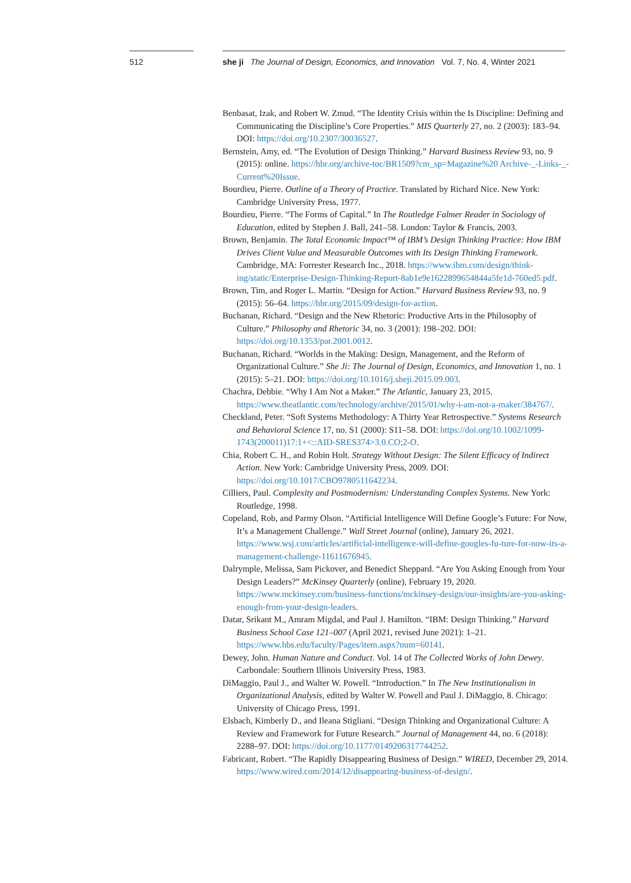512
she ji The Journal of Design, Economics, and Innovation Vol. 7, No. 4, Winter 2021
Benbasat, Izak, and Robert W. Zmud. “The Identity Crisis within the Is Discipline: Defining and Communicating the Discipline’s Core Properties.” MIS Quarterly 27, no. 2 (2003): 183–94. DOI: https://doi.org/10.2307/30036527.
Bernstein, Amy, ed. “The Evolution of Design Thinking.” Harvard Business Review 93, no. 9 (2015): online. https://hbr.org/archive-toc/BR1509?cm_sp=Magazine%20 Archive-_-Links-_-Current%20Issue.
Bourdieu, Pierre. Outline of a Theory of Practice. Translated by Richard Nice. New York: Cambridge University Press, 1977.
Bourdieu, Pierre. “The Forms of Capital.” In The Routledge Falmer Reader in Sociology of Education, edited by Stephen J. Ball, 241–58. London: Taylor & Francis, 2003.
Brown, Benjamin. The Total Economic Impact™ of IBM’s Design Thinking Practice: How IBM Drives Client Value and Measurable Outcomes with Its Design Thinking Framework. Cambridge, MA: Forrester Research Inc., 2018. https://www.ibm.com/design/think-ing/static/Enterprise-Design-Thinking-Report-8ab1e9e1622899654844a5fe1d-760ed5.pdf.
Brown, Tim, and Roger L. Martin. “Design for Action.” Harvard Business Review 93, no. 9 (2015): 56–64. https://hbr.org/2015/09/design-for-action.
Buchanan, Richard. “Design and the New Rhetoric: Productive Arts in the Philosophy of Culture.” Philosophy and Rhetoric 34, no. 3 (2001): 198–202. DOI: https://doi.org/10.1353/par.2001.0012.
Buchanan, Richard. “Worlds in the Making: Design, Management, and the Reform of Organizational Culture.” She Ji: The Journal of Design, Economics, and Innovation 1, no. 1 (2015): 5–21. DOI: https://doi.org/10.1016/j.sheji.2015.09.003.
Chachra, Debbie. “Why I Am Not a Maker.” The Atlantic, January 23, 2015. https://www.theatlantic.com/technology/archive/2015/01/why-i-am-not-a-maker/384767/.
Checkland, Peter. “Soft Systems Methodology: A Thirty Year Retrospective.” Systems Research and Behavioral Science 17, no. S1 (2000): S11–58. DOI: https://doi.org/10.1002/1099-1743(200011)17:1+<::AID-SRES374>3.0.CO;2-O.
Chia, Robert C. H., and Robin Holt. Strategy Without Design: The Silent Efficacy of Indirect Action. New York: Cambridge University Press, 2009. DOI: https://doi.org/10.1017/CBO9780511642234.
Cilliers, Paul. Complexity and Postmodernism: Understanding Complex Systems. New York: Routledge, 1998.
Copeland, Rob, and Parmy Olson. “Artificial Intelligence Will Define Google’s Future: For Now, It’s a Management Challenge.” Wall Street Journal (online), January 26, 2021. https://www.wsj.com/articles/artificial-intelligence-will-define-googles-fu-ture-for-now-its-a-management-challenge-11611676945.
Dalrymple, Melissa, Sam Pickover, and Benedict Sheppard. “Are You Asking Enough from Your Design Leaders?” McKinsey Quarterly (online), February 19, 2020. https://www.mckinsey.com/business-functions/mckinsey-design/our-insights/are-you-asking-enough-from-your-design-leaders.
Datar, Srikant M., Amram Migdal, and Paul J. Hamilton. “IBM: Design Thinking.” Harvard Business School Case 121–007 (April 2021, revised June 2021): 1–21. https://www.hbs.edu/faculty/Pages/item.aspx?num=60141.
Dewey, John. Human Nature and Conduct. Vol. 14 of The Collected Works of John Dewey. Carbondale: Southern Illinois University Press, 1983.
DiMaggio, Paul J., and Walter W. Powell. “Introduction.” In The New Institutionalism in Organizational Analysis, edited by Walter W. Powell and Paul J. DiMaggio, 8. Chicago: University of Chicago Press, 1991.
Elsbach, Kimberly D., and Ileana Stigliani. “Design Thinking and Organizational Culture: A Review and Framework for Future Research.” Journal of Management 44, no. 6 (2018): 2288–97. DOI: https://doi.org/10.1177/0149206317744252.
Fabricant, Robert. “The Rapidly Disappearing Business of Design.” WIRED, December 29, 2014. https://www.wired.com/2014/12/disappearing-business-of-design/.